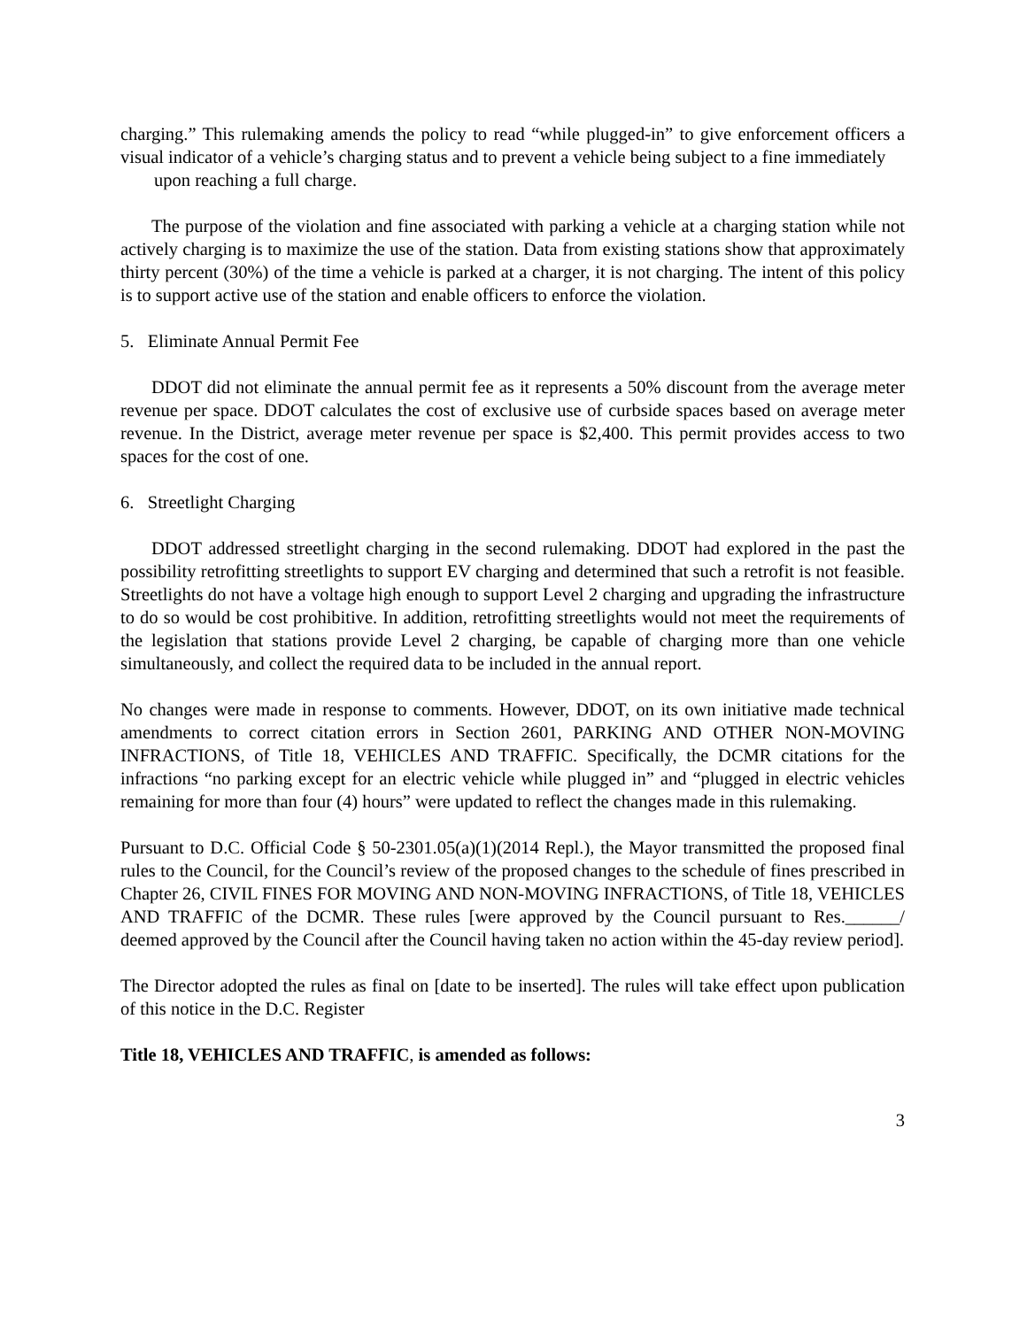charging.” This rulemaking amends the policy to read “while plugged-in” to give enforcement officers a visual indicator of a vehicle’s charging status and to prevent a vehicle being subject to a fine immediately
upon reaching a full charge.
The purpose of the violation and fine associated with parking a vehicle at a charging station while not actively charging is to maximize the use of the station. Data from existing stations show that approximately thirty percent (30%) of the time a vehicle is parked at a charger, it is not charging. The intent of this policy is to support active use of the station and enable officers to enforce the violation.
5. Eliminate Annual Permit Fee
DDOT did not eliminate the annual permit fee as it represents a 50% discount from the average meter revenue per space. DDOT calculates the cost of exclusive use of curbside spaces based on average meter revenue. In the District, average meter revenue per space is $2,400. This permit provides access to two spaces for the cost of one.
6. Streetlight Charging
DDOT addressed streetlight charging in the second rulemaking. DDOT had explored in the past the possibility retrofitting streetlights to support EV charging and determined that such a retrofit is not feasible. Streetlights do not have a voltage high enough to support Level 2 charging and upgrading the infrastructure to do so would be cost prohibitive. In addition, retrofitting streetlights would not meet the requirements of the legislation that stations provide Level 2 charging, be capable of charging more than one vehicle simultaneously, and collect the required data to be included in the annual report.
No changes were made in response to comments. However, DDOT, on its own initiative made technical amendments to correct citation errors in Section 2601, PARKING AND OTHER NON-MOVING INFRACTIONS, of Title 18, VEHICLES AND TRAFFIC. Specifically, the DCMR citations for the infractions “no parking except for an electric vehicle while plugged in” and “plugged in electric vehicles remaining for more than four (4) hours” were updated to reflect the changes made in this rulemaking.
Pursuant to D.C. Official Code § 50-2301.05(a)(1)(2014 Repl.), the Mayor transmitted the proposed final rules to the Council, for the Council’s review of the proposed changes to the schedule of fines prescribed in Chapter 26, CIVIL FINES FOR MOVING AND NON-MOVING INFRACTIONS, of Title 18, VEHICLES AND TRAFFIC of the DCMR. These rules [were approved by the Council pursuant to Res.______/ deemed approved by the Council after the Council having taken no action within the 45-day review period].
The Director adopted the rules as final on [date to be inserted]. The rules will take effect upon publication of this notice in the D.C. Register
Title 18, VEHICLES AND TRAFFIC, is amended as follows:
3